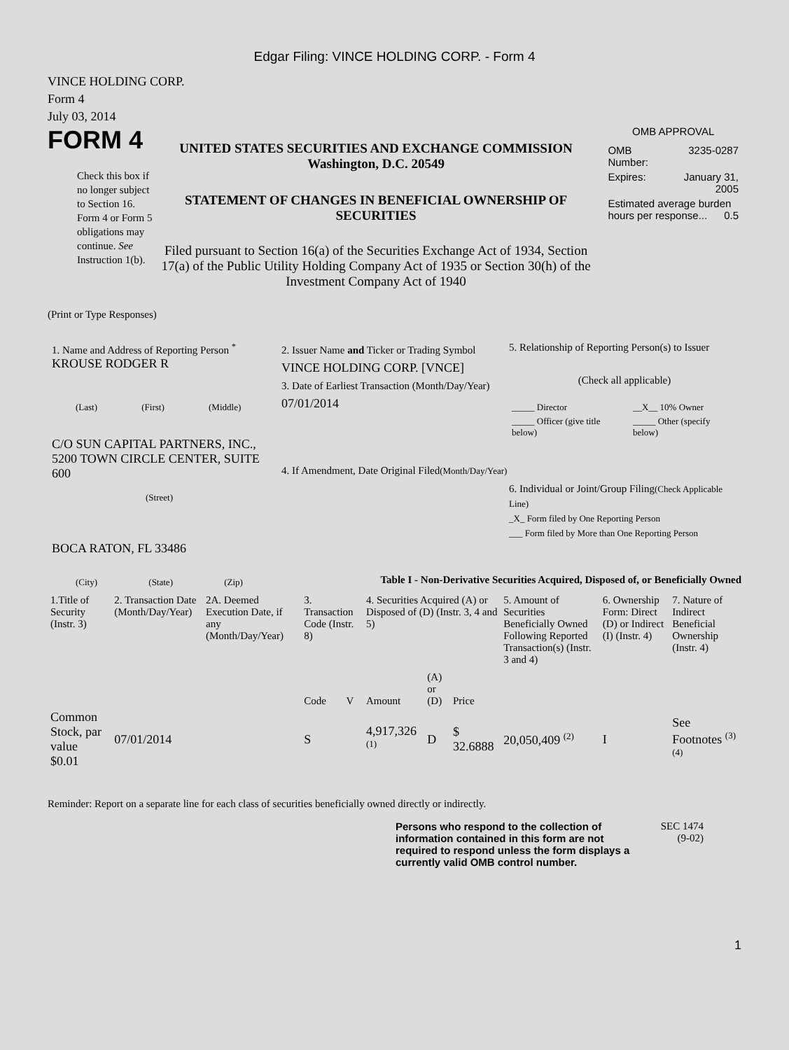Edgar Filing: VINCE HOLDING CORP. - Form 4
VINCE HOLDING CORP.
Form 4
July 03, 2014
FORM 4
Check this box if no longer subject to Section 16. Form 4 or Form 5 obligations may continue. See Instruction 1(b).
UNITED STATES SECURITIES AND EXCHANGE COMMISSION
Washington, D.C. 20549
STATEMENT OF CHANGES IN BENEFICIAL OWNERSHIP OF SECURITIES
Filed pursuant to Section 16(a) of the Securities Exchange Act of 1934, Section 17(a) of the Public Utility Holding Company Act of 1935 or Section 30(h) of the Investment Company Act of 1940
OMB APPROVAL
| OMB Number: | 3235-0287 |
| Expires: | January 31, 2005 |
| Estimated average burden hours per response... 0.5 | |
(Print or Type Responses)
1. Name and Address of Reporting Person <sup>*</sup>
KROUSE RODGER R
(Last) (First) (Middle)
C/O SUN CAPITAL PARTNERS, INC., 5200 TOWN CIRCLE CENTER, SUITE 600
(Street)
BOCA RATON, FL 33486
(City) (State) (Zip)
2. Issuer Name and Ticker or Trading Symbol
VINCE HOLDING CORP. [VNCE]
3. Date of Earliest Transaction (Month/Day/Year)
07/01/2014
4. If Amendment, Date Original Filed(Month/Day/Year)
5. Relationship of Reporting Person(s) to Issuer
(Check all applicable)
| _____ Director | __X__ 10% Owner |
| _____ Officer (give title below) | _____ Other (specify below) |
6. Individual or Joint/Group Filing(Check Applicable Line)
_X_ Form filed by One Reporting Person
___ Form filed by More than One Reporting Person
Table I - Non-Derivative Securities Acquired, Disposed of, or Beneficially Owned
| 1.Title of Security (Instr. 3) | 2. Transaction Date (Month/Day/Year) | 2A. Deemed Execution Date, if any (Month/Day/Year) | 3. Transaction Code (Instr. 8) | | 4. Securities Acquired (A) or Disposed of (D) (Instr. 3, 4 and 5) | | | 5. Amount of Securities Beneficially Owned Following Reported Transaction(s) (Instr. 3 and 4) | 6. Ownership Form: Direct (D) or Indirect (I) (Instr. 4) | 7. Nature of Indirect Beneficial Ownership (Instr. 4) |
| --- | --- | --- | --- | --- | --- | --- | --- | --- | --- | --- |
| | | | Code | V | Amount | (A) or (D) | Price | | | |
| Common Stock, par value $0.01 | 07/01/2014 | | S | | 4,917,326 <sup>(1)</sup> | D | $ 32.6888 | 20,050,409 <sup>(2)</sup> | I | See Footnotes <sup>(3) (4)</sup> |
Reminder: Report on a separate line for each class of securities beneficially owned directly or indirectly.
Persons who respond to the collection of information contained in this form are not required to respond unless the form displays a currently valid OMB control number.
SEC 1474
(9-02)
1